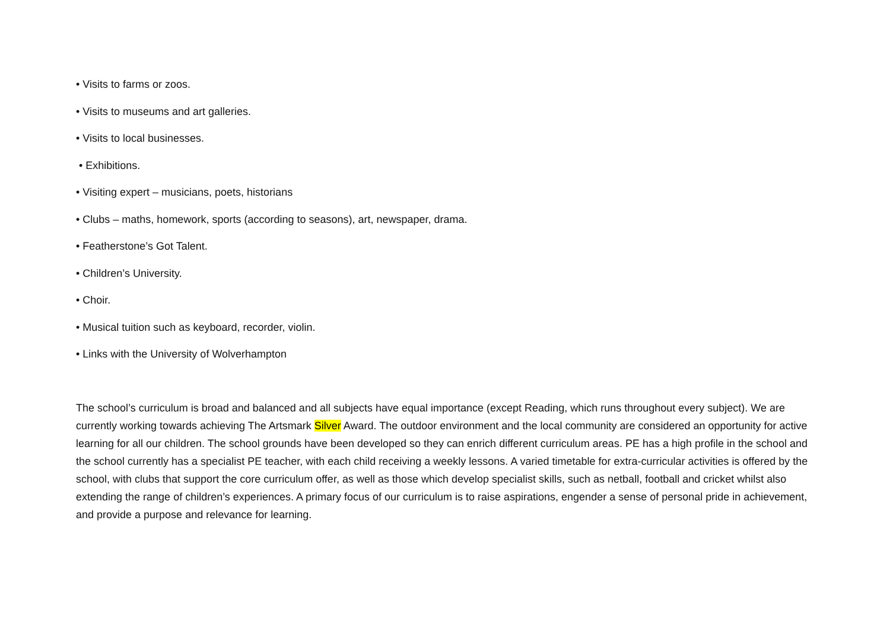• Visits to farms or zoos.
• Visits to museums and art galleries.
• Visits to local businesses.
• Exhibitions.
• Visiting expert – musicians, poets, historians
• Clubs – maths, homework, sports (according to seasons), art, newspaper, drama.
• Featherstone’s Got Talent.
• Children’s University.
• Choir.
• Musical tuition such as keyboard, recorder, violin.
• Links with the University of Wolverhampton
The school’s curriculum is broad and balanced and all subjects have equal importance (except Reading, which runs throughout every subject). We are currently working towards achieving The Artsmark Silver Award. The outdoor environment and the local community are considered an opportunity for active learning for all our children. The school grounds have been developed so they can enrich different curriculum areas. PE has a high profile in the school and the school currently has a specialist PE teacher, with each child receiving a weekly lessons. A varied timetable for extra-curricular activities is offered by the school, with clubs that support the core curriculum offer, as well as those which develop specialist skills, such as netball, football and cricket whilst also extending the range of children’s experiences. A primary focus of our curriculum is to raise aspirations, engender a sense of personal pride in achievement, and provide a purpose and relevance for learning.